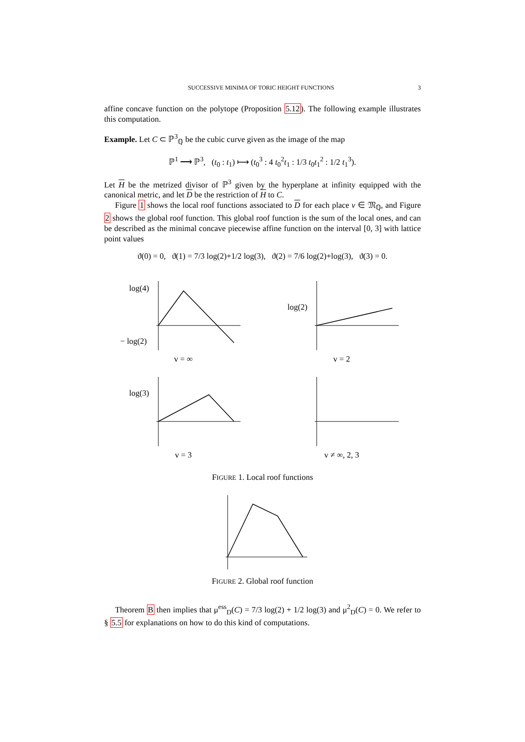SUCCESSIVE MINIMA OF TORIC HEIGHT FUNCTIONS 3
affine concave function on the polytope (Proposition 5.12). The following example illustrates this computation.
Example. Let C ⊂ ℙ<sup>3</sup><sub>ℚ</sub> be the cubic curve given as the image of the map
ℙ<sup>1</sup> ⟶ ℙ<sup>3</sup>, (t<sub>0</sub> : t<sub>1</sub>) ⟼ (t<sub>0</sub><sup>3</sup> : 4 t<sub>0</sub><sup>2</sup>t<sub>1</sub> : 1/3 t<sub>0</sub>t<sub>1</sub><sup>2</sup> : 1/2 t<sub>1</sub><sup>3</sup>).
Let H be the metrized divisor of ℙ<sup>3</sup> given by the hyperplane at infinity equipped with the canonical metric, and let D be the restriction of H to C.
Figure 1 shows the local roof functions associated to D for each place v ∈ 𝔐<sub>ℚ</sub>, and Figure 2 shows the global roof function. This global roof function is the sum of the local ones, and can be described as the minimal concave piecewise affine function on the interval [0, 3] with lattice point values
ϑ(0) = 0, ϑ(1) = 7/3 log(2)+1/2 log(3), ϑ(2) = 7/6 log(2)+log(3), ϑ(3) = 0.
log(4)
− log(2)
v = ∞
log(2)
v = 2
log(3)
v = 3
v ≠ ∞, 2, 3
FIGURE 1. Local roof functions
FIGURE 2. Global roof function
Theorem B then implies that μ<sup>ess</sup><sub>D</sub>(C) = 7/3 log(2) + 1/2 log(3) and μ<sup>2</sup><sub>D</sub>(C) = 0. We refer to § 5.5 for explanations on how to do this kind of computations.